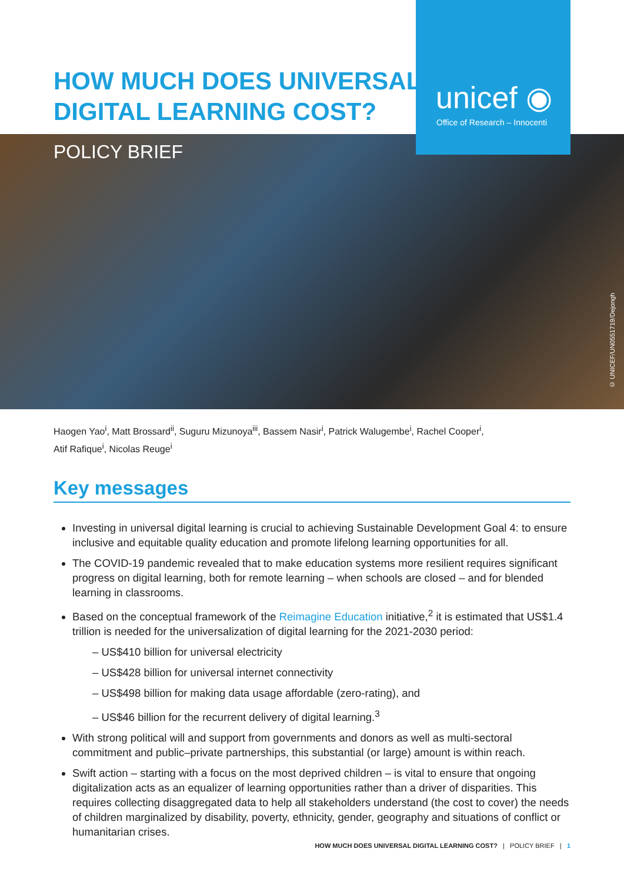HOW MUCH DOES UNIVERSAL
DIGITAL LEARNING COST?
unicef ◉
Office of Research – Innocenti
POLICY BRIEF
© UNICEF/UN0551719/Dejongh
Haogen Yao<sup>i</sup>, Matt Brossard<sup>ii</sup>, Suguru Mizunoya<sup>iii</sup>, Bassem Nasir<sup>i</sup>, Patrick Walugembe<sup>i</sup>, Rachel Cooper<sup>i</sup>,
Atif Rafique<sup>i</sup>, Nicolas Reuge<sup>i</sup>
Key messages
Investing in universal digital learning is crucial to achieving Sustainable Development Goal 4: to ensure inclusive and equitable quality education and promote lifelong learning opportunities for all.
The COVID-19 pandemic revealed that to make education systems more resilient requires significant progress on digital learning, both for remote learning – when schools are closed – and for blended learning in classrooms.
Based on the conceptual framework of the Reimagine Education initiative,<sup>2</sup> it is estimated that US$1.4 trillion is needed for the universalization of digital learning for the 2021-2030 period:
– US$410 billion for universal electricity
– US$428 billion for universal internet connectivity
– US$498 billion for making data usage affordable (zero-rating), and
– US$46 billion for the recurrent delivery of digital learning.<sup>3</sup>
With strong political will and support from governments and donors as well as multi-sectoral commitment and public–private partnerships, this substantial (or large) amount is within reach.
Swift action – starting with a focus on the most deprived children – is vital to ensure that ongoing digitalization acts as an equalizer of learning opportunities rather than a driver of disparities. This requires collecting disaggregated data to help all stakeholders understand (the cost to cover) the needs of children marginalized by disability, poverty, ethnicity, gender, geography and situations of conflict or humanitarian crises.
HOW MUCH DOES UNIVERSAL DIGITAL LEARNING COST? | POLICY BRIEF | 1